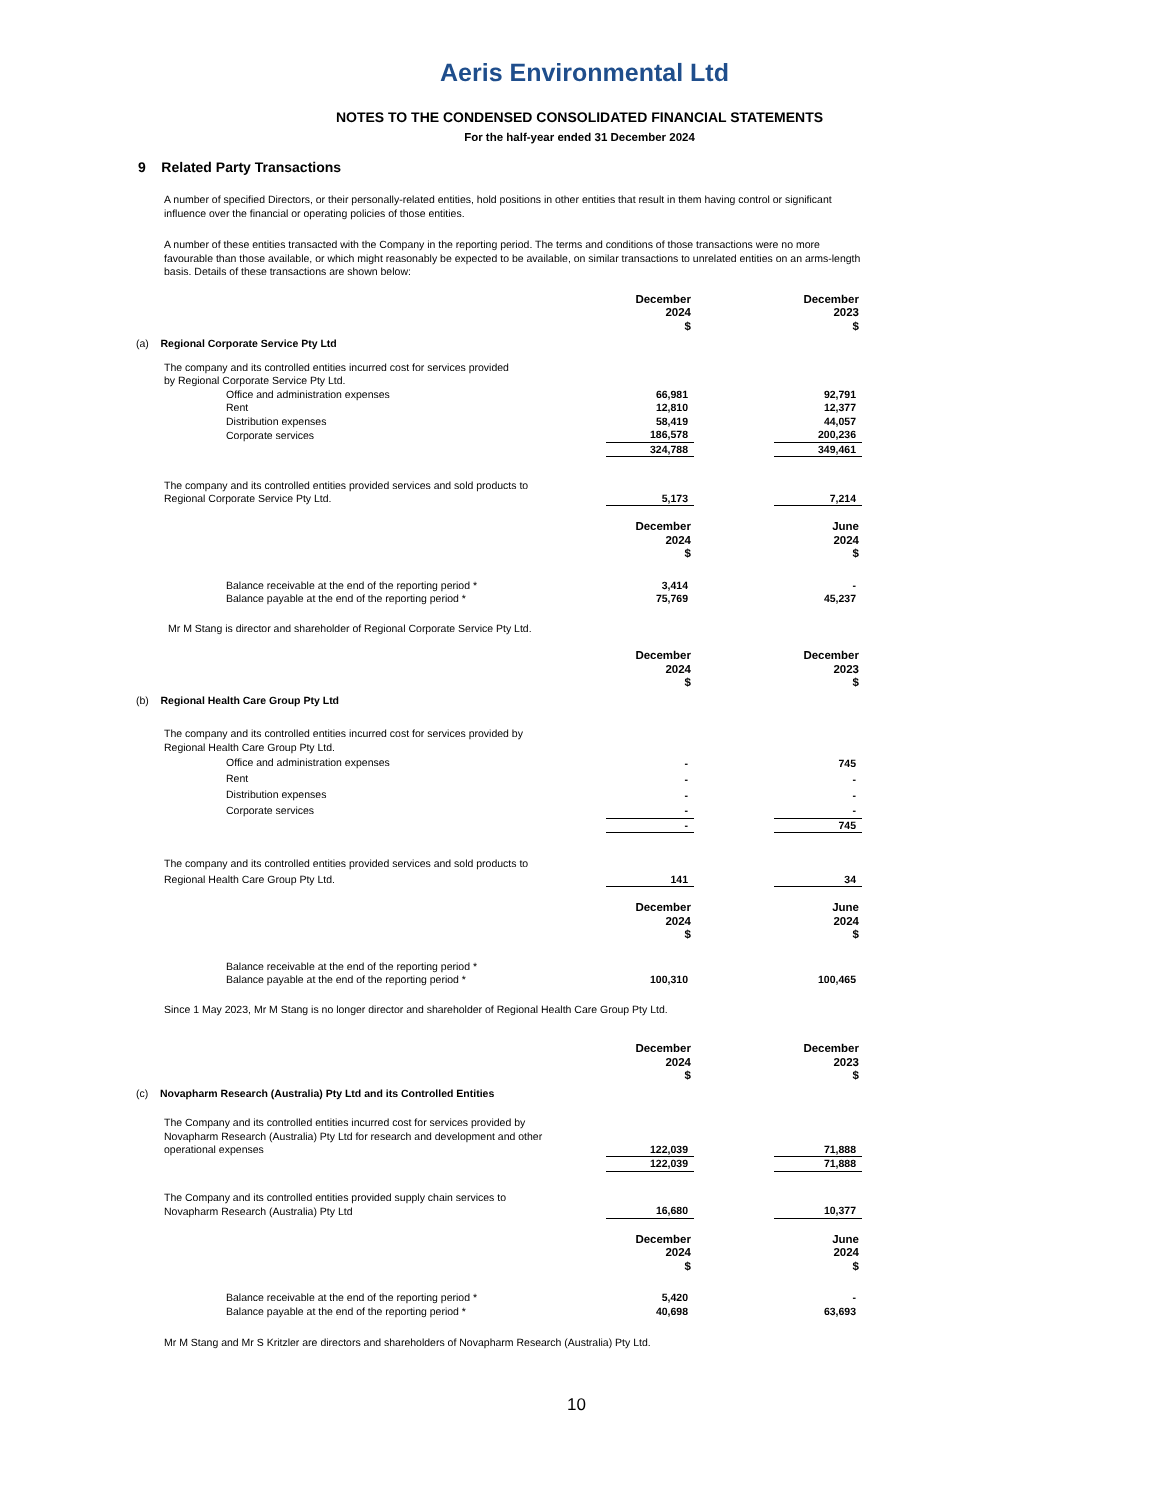Aeris Environmental Ltd
NOTES TO THE CONDENSED CONSOLIDATED FINANCIAL STATEMENTS
For the half-year ended 31 December 2024
9 Related Party Transactions
A number of specified Directors, or their personally-related entities, hold positions in other entities that result in them having control or significant influence over the financial or operating policies of those entities.
A number of these entities transacted with the Company in the reporting period. The terms and conditions of those transactions were no more favourable than those available, or which might reasonably be expected to be available, on similar transactions to unrelated entities on an arms-length basis. Details of these transactions are shown below:
| | December 2024 $ | | December 2023 $ |
| (a) Regional Corporate Service Pty Ltd | | | |
| The company and its controlled entities incurred cost for services provided by Regional Corporate Service Pty Ltd. | | | |
| Office and administration expenses | 66,981 | | 92,791 |
| Rent | 12,810 | | 12,377 |
| Distribution expenses | 58,419 | | 44,057 |
| Corporate services | 186,578 | | 200,236 |
| | 324,788 | | 349,461 |
| The company and its controlled entities provided services and sold products to Regional Corporate Service Pty Ltd. | 5,173 | | 7,214 |
| | December 2024 $ | | June 2024 $ |
| Balance receivable at the end of the reporting period * | 3,414 | | - |
| Balance payable at the end of the reporting period * | 75,769 | | 45,237 |
| Mr M Stang is director and shareholder of Regional Corporate Service Pty Ltd. | | | |
| | December 2024 $ | | December 2023 $ |
| (b) Regional Health Care Group Pty Ltd | | | |
| The company and its controlled entities incurred cost for services provided by Regional Health Care Group Pty Ltd. | | | |
| Office and administration expenses | - | | 745 |
| Rent | - | | - |
| Distribution expenses | - | | - |
| Corporate services | - | | - |
| | - | | 745 |
| The company and its controlled entities provided services and sold products to Regional Health Care Group Pty Ltd. | 141 | | 34 |
| | December 2024 $ | | June 2024 $ |
| Balance receivable at the end of the reporting period * | | | |
| Balance payable at the end of the reporting period * | 100,310 | | 100,465 |
| Since 1 May 2023, Mr M Stang is no longer director and shareholder of Regional Health Care Group Pty Ltd. | | | |
| | December 2024 $ | | December 2023 $ |
| (c) Novapharm Research (Australia) Pty Ltd and its Controlled Entities | | | |
| The Company and its controlled entities incurred cost for services provided by Novapharm Research (Australia) Pty Ltd for research and development and other operational expenses | 122,039 | | 71,888 |
| | 122,039 | | 71,888 |
| The Company and its controlled entities provided supply chain services to Novapharm Research (Australia) Pty Ltd | 16,680 | | 10,377 |
| | December 2024 $ | | June 2024 $ |
| Balance receivable at the end of the reporting period * | 5,420 | | - |
| Balance payable at the end of the reporting period * | 40,698 | | 63,693 |
| Mr M Stang and Mr S Kritzler are directors and shareholders of Novapharm Research (Australia) Pty Ltd. | | | |
10